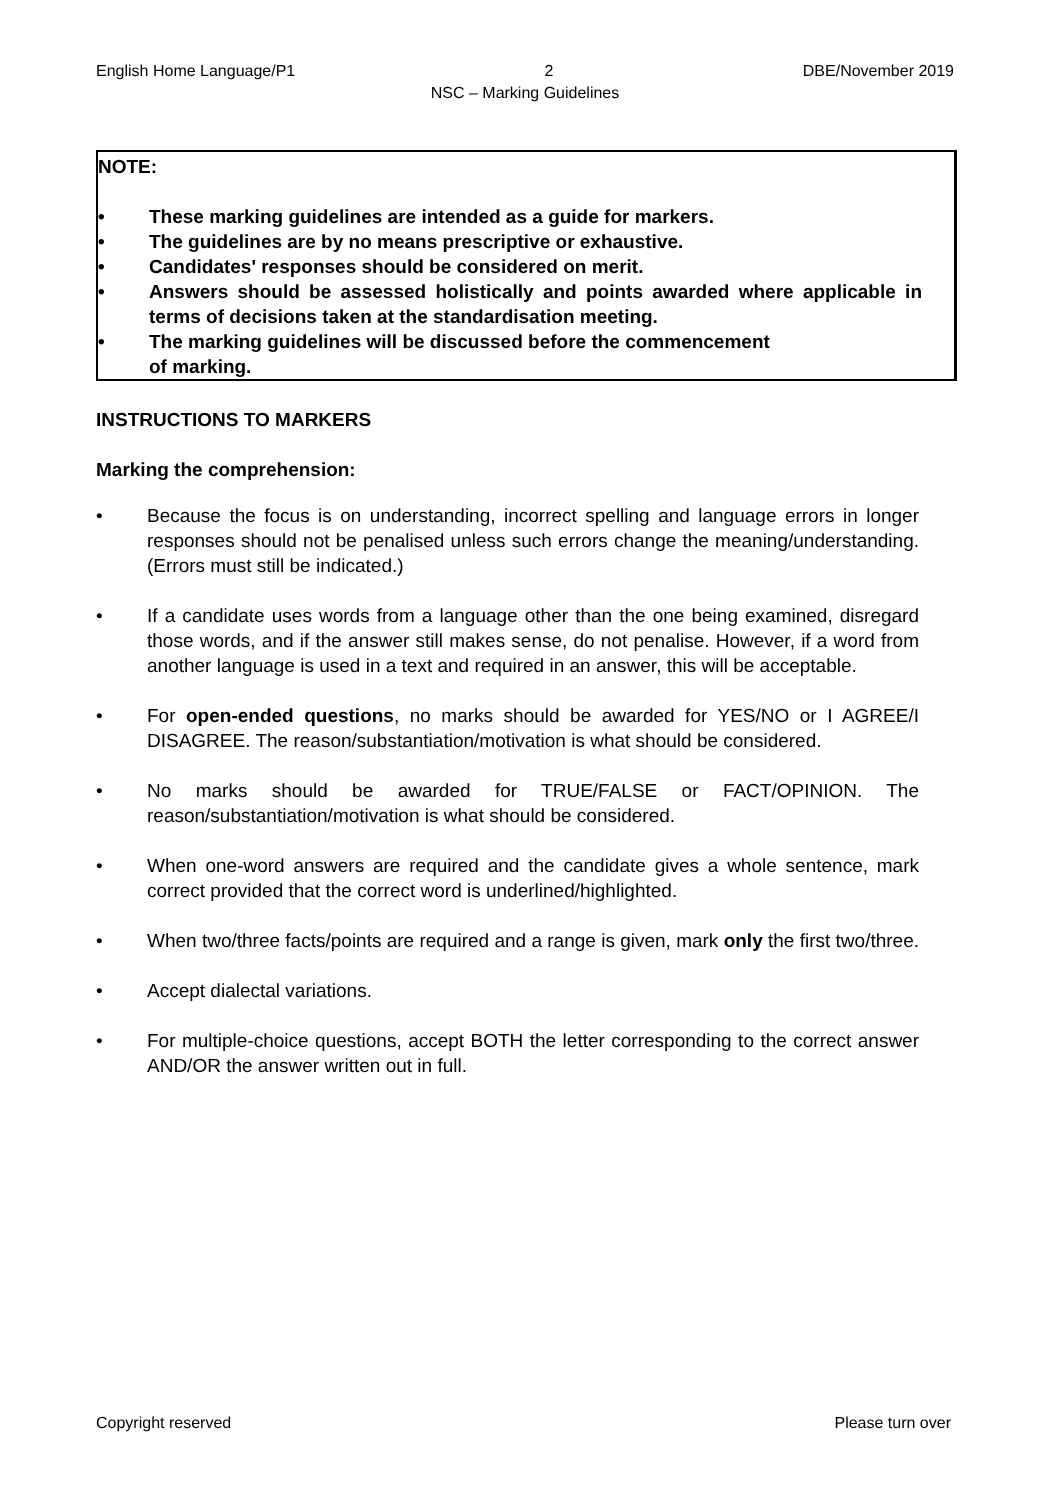English Home Language/P1 2 DBE/November 2019
NSC – Marking Guidelines
NOTE:
• These marking guidelines are intended as a guide for markers.
• The guidelines are by no means prescriptive or exhaustive.
• Candidates' responses should be considered on merit.
• Answers should be assessed holistically and points awarded where applicable in terms of decisions taken at the standardisation meeting.
• The marking guidelines will be discussed before the commencement
of marking.
INSTRUCTIONS TO MARKERS
Marking the comprehension:
• Because the focus is on understanding, incorrect spelling and language errors in longer responses should not be penalised unless such errors change the meaning/understanding. (Errors must still be indicated.)
• If a candidate uses words from a language other than the one being examined, disregard those words, and if the answer still makes sense, do not penalise. However, if a word from another language is used in a text and required in an answer, this will be acceptable.
• For open-ended questions, no marks should be awarded for YES/NO or I AGREE/I DISAGREE. The reason/substantiation/motivation is what should be considered.
• No marks should be awarded for TRUE/FALSE or FACT/OPINION. The reason/substantiation/motivation is what should be considered.
• When one-word answers are required and the candidate gives a whole sentence, mark correct provided that the correct word is underlined/highlighted.
• When two/three facts/points are required and a range is given, mark only the first two/three.
• Accept dialectal variations.
• For multiple-choice questions, accept BOTH the letter corresponding to the correct answer AND/OR the answer written out in full.
Copyright reserved Please turn over